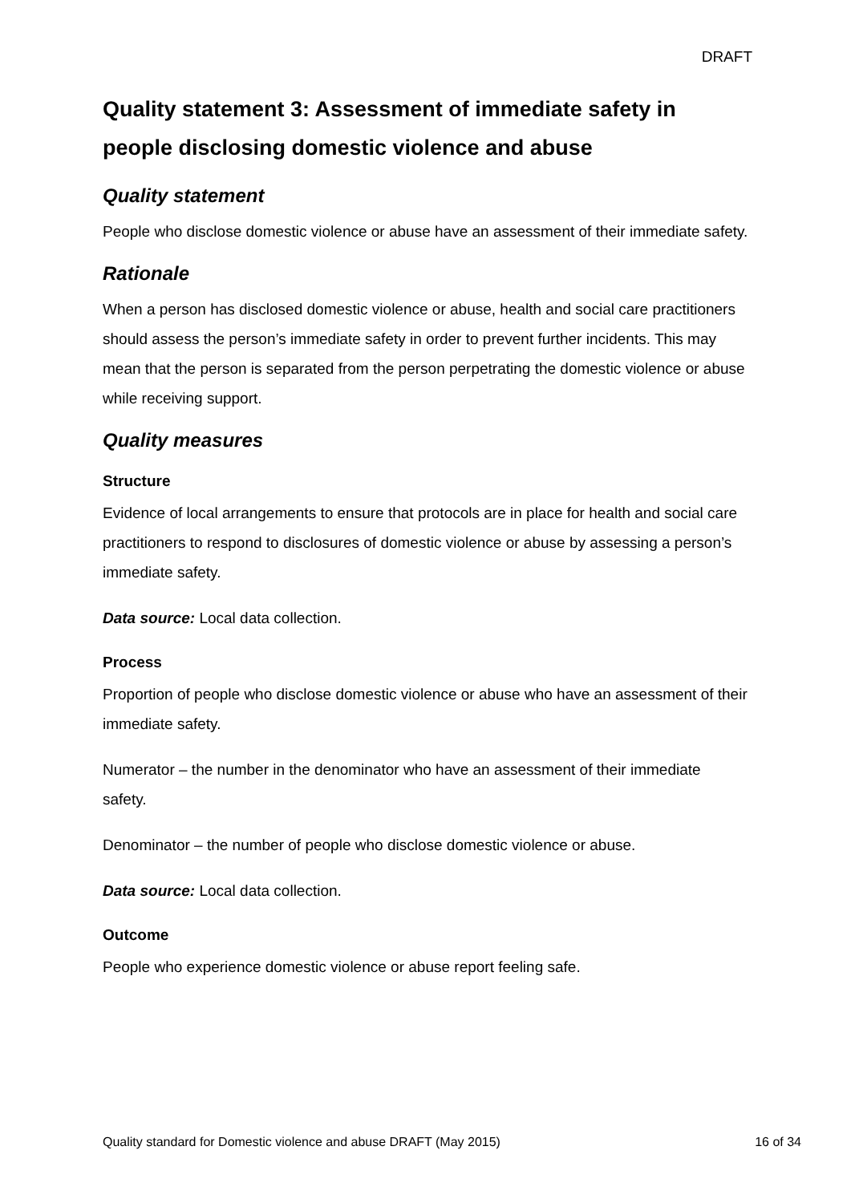DRAFT
Quality statement 3: Assessment of immediate safety in people disclosing domestic violence and abuse
Quality statement
People who disclose domestic violence or abuse have an assessment of their immediate safety.
Rationale
When a person has disclosed domestic violence or abuse, health and social care practitioners should assess the person’s immediate safety in order to prevent further incidents. This may mean that the person is separated from the person perpetrating the domestic violence or abuse while receiving support.
Quality measures
Structure
Evidence of local arrangements to ensure that protocols are in place for health and social care practitioners to respond to disclosures of domestic violence or abuse by assessing a person’s immediate safety.
Data source: Local data collection.
Process
Proportion of people who disclose domestic violence or abuse who have an assessment of their immediate safety.
Numerator – the number in the denominator who have an assessment of their immediate safety.
Denominator – the number of people who disclose domestic violence or abuse.
Data source: Local data collection.
Outcome
People who experience domestic violence or abuse report feeling safe.
Quality standard for Domestic violence and abuse DRAFT (May 2015) 16 of 34